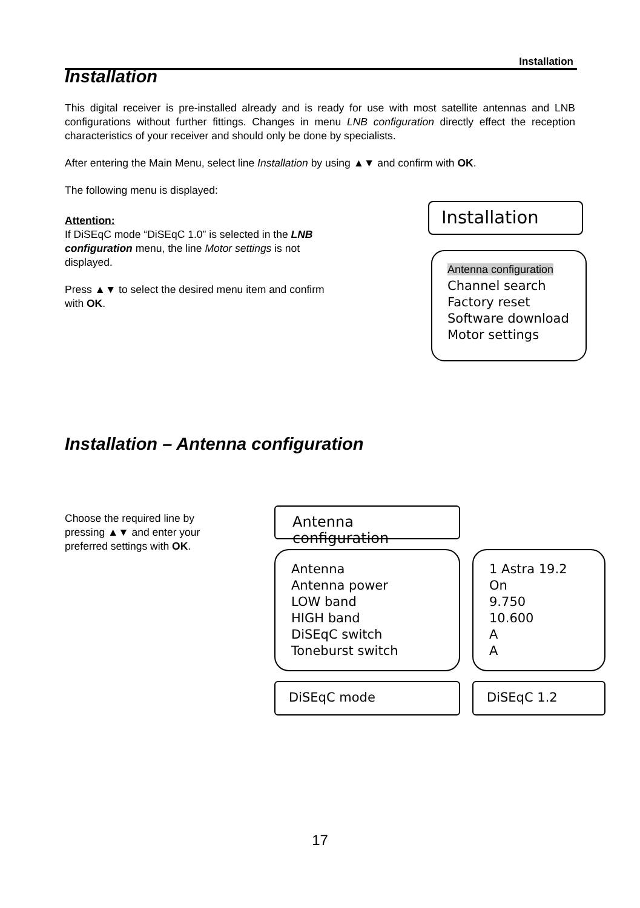Installation
Installation
This digital receiver is pre-installed already and is ready for use with most satellite antennas and LNB configurations without further fittings. Changes in menu LNB configuration directly effect the reception characteristics of your receiver and should only be done by specialists.
After entering the Main Menu, select line Installation by using ▲▼ and confirm with OK.
The following menu is displayed:
Attention:
If DiSEqC mode “DiSEqC 1.0” is selected in the LNB configuration menu, the line Motor settings is not displayed.
Press ▲▼ to select the desired menu item and confirm with OK.
Installation
Antenna configuration
Channel search
Factory reset
Software download
Motor settings
Installation – Antenna configuration
Choose the required line by pressing ▲▼ and enter your preferred settings with OK.
Antenna configuration
Antenna
Antenna power
LOW band
HIGH band
DiSEqC switch
Toneburst switch
1 Astra 19.2
On
9.750
10.600
A
A
DiSEqC mode DiSEqC 1.2
17